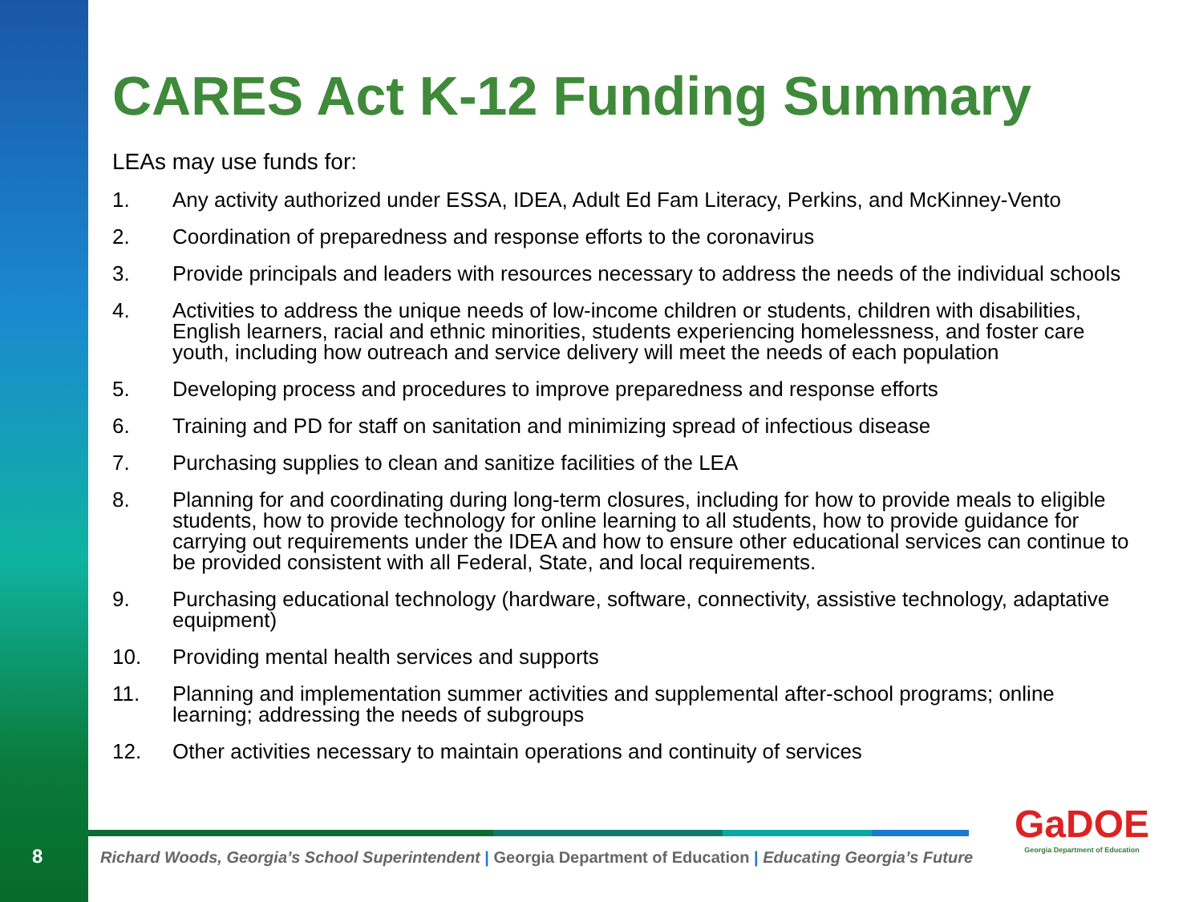8
CARES Act K-12 Funding Summary
LEAs may use funds for:
1. Any activity authorized under ESSA, IDEA, Adult Ed Fam Literacy, Perkins, and McKinney-Vento
2. Coordination of preparedness and response efforts to the coronavirus
3. Provide principals and leaders with resources necessary to address the needs of the individual schools
4. Activities to address the unique needs of low-income children or students, children with disabilities, English learners, racial and ethnic minorities, students experiencing homelessness, and foster care youth, including how outreach and service delivery will meet the needs of each population
5. Developing process and procedures to improve preparedness and response efforts
6. Training and PD for staff on sanitation and minimizing spread of infectious disease
7. Purchasing supplies to clean and sanitize facilities of the LEA
8. Planning for and coordinating during long-term closures, including for how to provide meals to eligible students, how to provide technology for online learning to all students, how to provide guidance for carrying out requirements under the IDEA and how to ensure other educational services can continue to be provided consistent with all Federal, State, and local requirements.
9. Purchasing educational technology (hardware, software, connectivity, assistive technology, adaptative equipment)
10. Providing mental health services and supports
11. Planning and implementation summer activities and supplemental after-school programs; online learning; addressing the needs of subgroups
12. Other activities necessary to maintain operations and continuity of services
Richard Woods, Georgia’s School Superintendent | Georgia Department of Education | Educating Georgia’s Future
GaDOE
Georgia Department of Education